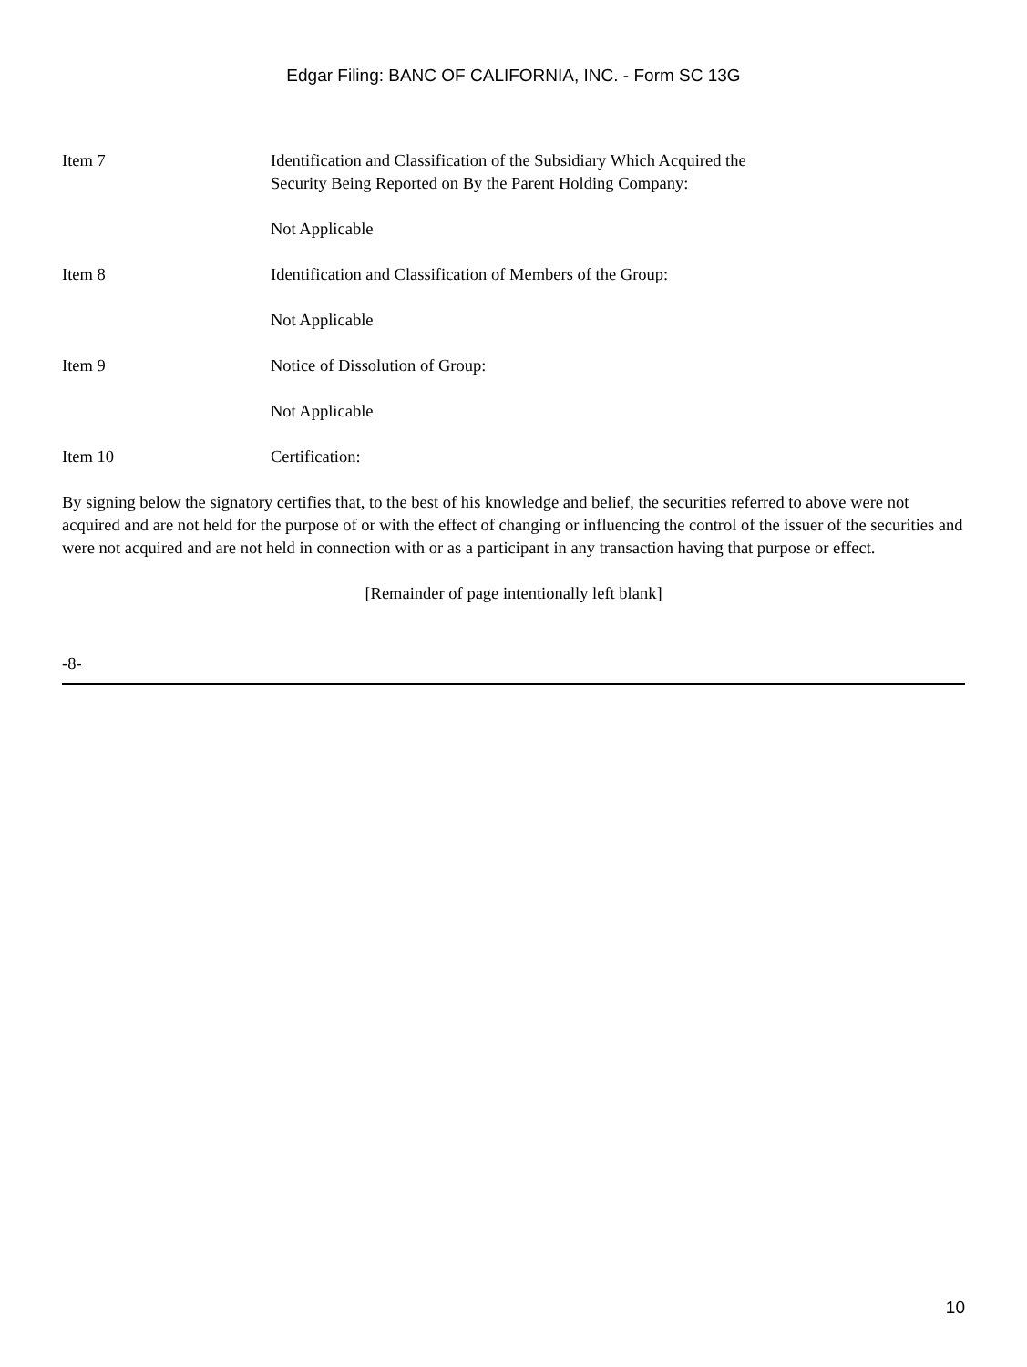Edgar Filing: BANC OF CALIFORNIA, INC. - Form SC 13G
Item 7 Identification and Classification of the Subsidiary Which Acquired the Security Being Reported on By the Parent Holding Company:
Not Applicable
Item 8 Identification and Classification of Members of the Group:
Not Applicable
Item 9 Notice of Dissolution of Group:
Not Applicable
Item 10 Certification:
By signing below the signatory certifies that, to the best of his knowledge and belief, the securities referred to above were not acquired and are not held for the purpose of or with the effect of changing or influencing the control of the issuer of the securities and were not acquired and are not held in connection with or as a participant in any transaction having that purpose or effect.
[Remainder of page intentionally left blank]
-8-
10